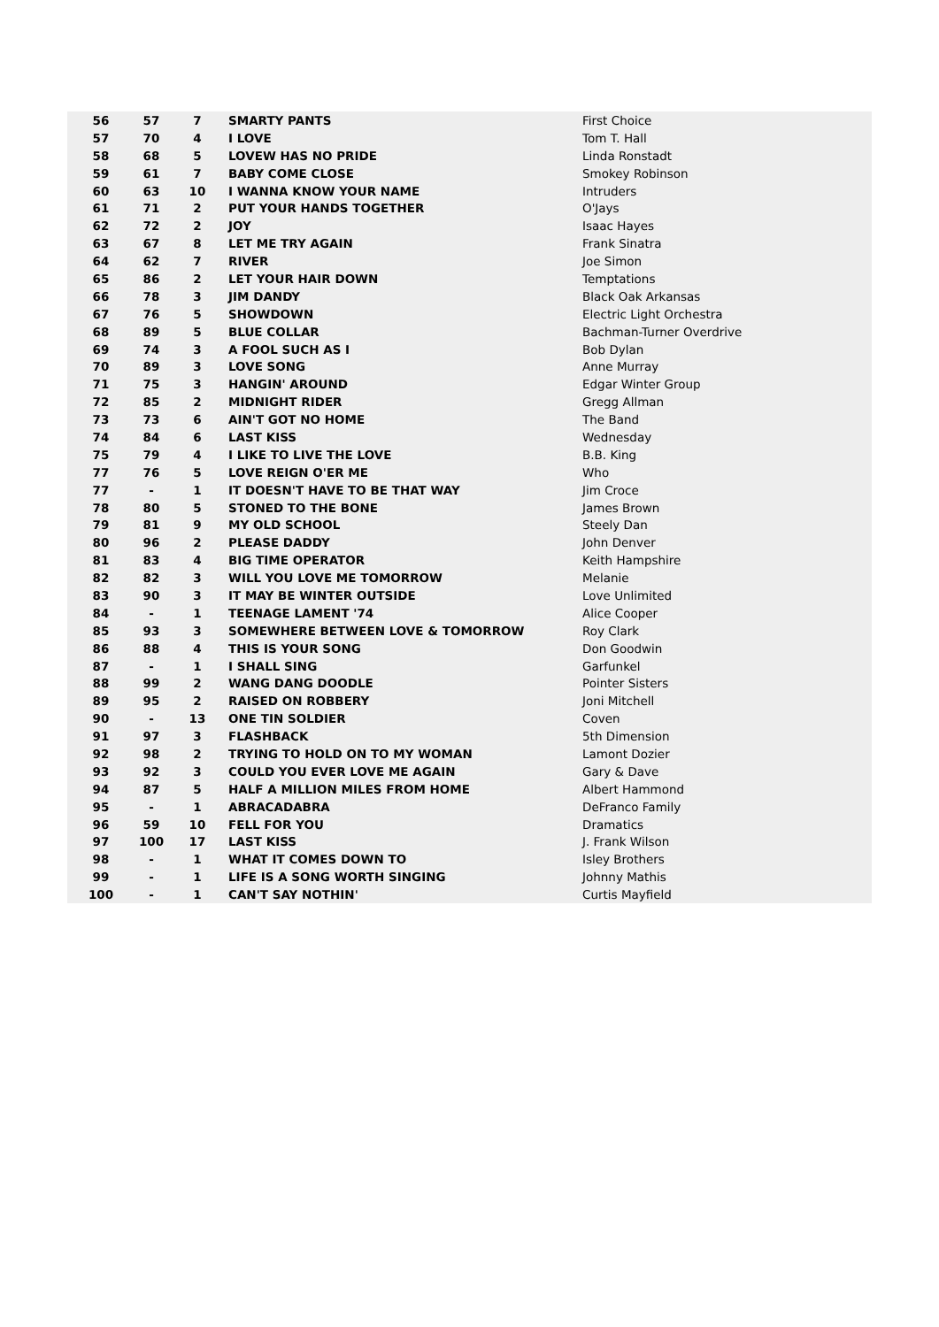| 56 | 57 | 7 | SMARTY PANTS | First Choice |
| 57 | 70 | 4 | I LOVE | Tom T. Hall |
| 58 | 68 | 5 | LOVEW HAS NO PRIDE | Linda Ronstadt |
| 59 | 61 | 7 | BABY COME CLOSE | Smokey Robinson |
| 60 | 63 | 10 | I WANNA KNOW YOUR NAME | Intruders |
| 61 | 71 | 2 | PUT YOUR HANDS TOGETHER | O'Jays |
| 62 | 72 | 2 | JOY | Isaac Hayes |
| 63 | 67 | 8 | LET ME TRY AGAIN | Frank Sinatra |
| 64 | 62 | 7 | RIVER | Joe Simon |
| 65 | 86 | 2 | LET YOUR HAIR DOWN | Temptations |
| 66 | 78 | 3 | JIM DANDY | Black Oak Arkansas |
| 67 | 76 | 5 | SHOWDOWN | Electric Light Orchestra |
| 68 | 89 | 5 | BLUE COLLAR | Bachman-Turner Overdrive |
| 69 | 74 | 3 | A FOOL SUCH AS I | Bob Dylan |
| 70 | 89 | 3 | LOVE SONG | Anne Murray |
| 71 | 75 | 3 | HANGIN' AROUND | Edgar Winter Group |
| 72 | 85 | 2 | MIDNIGHT RIDER | Gregg Allman |
| 73 | 73 | 6 | AIN'T GOT NO HOME | The Band |
| 74 | 84 | 6 | LAST KISS | Wednesday |
| 75 | 79 | 4 | I LIKE TO LIVE THE LOVE | B.B. King |
| 77 | 76 | 5 | LOVE REIGN O'ER ME | Who |
| 77 | - | 1 | IT DOESN'T HAVE TO BE THAT WAY | Jim Croce |
| 78 | 80 | 5 | STONED TO THE BONE | James Brown |
| 79 | 81 | 9 | MY OLD SCHOOL | Steely Dan |
| 80 | 96 | 2 | PLEASE DADDY | John Denver |
| 81 | 83 | 4 | BIG TIME OPERATOR | Keith Hampshire |
| 82 | 82 | 3 | WILL YOU LOVE ME TOMORROW | Melanie |
| 83 | 90 | 3 | IT MAY BE WINTER OUTSIDE | Love Unlimited |
| 84 | - | 1 | TEENAGE LAMENT '74 | Alice Cooper |
| 85 | 93 | 3 | SOMEWHERE BETWEEN LOVE & TOMORROW | Roy Clark |
| 86 | 88 | 4 | THIS IS YOUR SONG | Don Goodwin |
| 87 | - | 1 | I SHALL SING | Garfunkel |
| 88 | 99 | 2 | WANG DANG DOODLE | Pointer Sisters |
| 89 | 95 | 2 | RAISED ON ROBBERY | Joni Mitchell |
| 90 | - | 13 | ONE TIN SOLDIER | Coven |
| 91 | 97 | 3 | FLASHBACK | 5th Dimension |
| 92 | 98 | 2 | TRYING TO HOLD ON TO MY WOMAN | Lamont Dozier |
| 93 | 92 | 3 | COULD YOU EVER LOVE ME AGAIN | Gary & Dave |
| 94 | 87 | 5 | HALF A MILLION MILES FROM HOME | Albert Hammond |
| 95 | - | 1 | ABRACADABRA | DeFranco Family |
| 96 | 59 | 10 | FELL FOR YOU | Dramatics |
| 97 | 100 | 17 | LAST KISS | J. Frank Wilson |
| 98 | - | 1 | WHAT IT COMES DOWN TO | Isley Brothers |
| 99 | - | 1 | LIFE IS A SONG WORTH SINGING | Johnny Mathis |
| 100 | - | 1 | CAN'T SAY NOTHIN' | Curtis Mayfield |